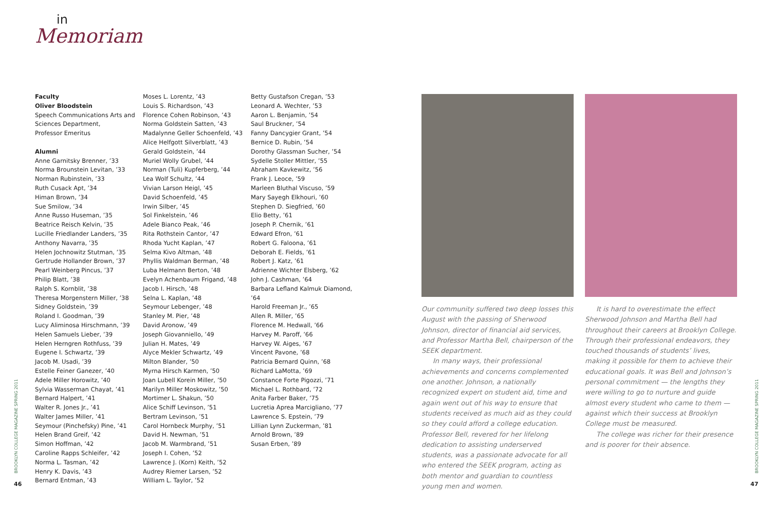in
Memoriam
Faculty
Oliver Bloodstein
Speech Communications Arts and Sciences Department,
Professor Emeritus
Alumni
Anne Garnitsky Brenner, ’33
Norma Brounstein Levitan, ’33
Norman Rubinstein, ’33
Ruth Cusack Apt, ’34
Himan Brown, ’34
Sue Smilow, ’34
Anne Russo Huseman, ’35
Beatrice Reisch Kelvin, ’35
Lucille Friedlander Landers, ’35
Anthony Navarra, ’35
Helen Jochnowitz Stutman, ’35
Gertrude Hollander Brown, ’37
Pearl Weinberg Pincus, ’37
Philip Blatt, ’38
Ralph S. Kornblit, ’38
Theresa Morgenstern Miller, ’38
Sidney Goldstein, ’39
Roland I. Goodman, ’39
Lucy Aliminosa Hirschmann, ’39
Helen Samuels Lieber, ’39
Helen Herngren Rothfuss, ’39
Eugene I. Schwartz, ’39
Jacob M. Usadi, ’39
Estelle Feiner Ganezer, ’40
Adele Miller Horowitz, ’40
Sylvia Wasserman Chayat, ’41
Bernard Halpert, ’41
Walter R. Jones Jr., ’41
Walter James Miller, ’41
Seymour (Pinchefsky) Pine, ’41
Helen Brand Greif, ’42
Simon Hoffman, ’42
Caroline Rapps Schleifer, ’42
Norma L. Tasman, ’42
Henry K. Davis, ’43
Bernard Entman, ’43
Moses L. Lorentz, ’43
Louis S. Richardson, ’43
Florence Cohen Robinson, ’43
Norma Goldstein Satten, ’43
Madalynne Geller Schoenfeld, ’43
Alice Helfgott Silverblatt, ’43
Gerald Goldstein, ’44
Muriel Wolly Grubel, ’44
Norman (Tuli) Kupferberg, ’44
Lea Wolf Schultz, ’44
Vivian Larson Heigl, ’45
David Schoenfeld, ’45
Irwin Silber, ’45
Sol Finkelstein, ’46
Adele Bianco Peak, ’46
Rita Rothstein Cantor, ’47
Rhoda Yucht Kaplan, ’47
Selma Kivo Altman, ’48
Phyllis Waldman Berman, ’48
Luba Helmann Berton, ’48
Evelyn Achenbaum Frigand, ’48
Jacob I. Hirsch, ’48
Selna L. Kaplan, ’48
Seymour Lebenger, ’48
Stanley M. Pier, ’48
David Aronow, ’49
Joseph Giovanniello, ’49
Julian H. Mates, ’49
Alyce Mekler Schwartz, ’49
Milton Blander, ’50
Myrna Hirsch Karmen, ’50
Joan Lubell Korein Miller, ’50
Marilyn Miller Moskowitz, ’50
Mortimer L. Shakun, ’50
Alice Schiff Levinson, ’51
Bertram Levinson, ’51
Carol Hornbeck Murphy, ’51
David H. Newman, ’51
Jacob M. Warmbrand, ’51
Joseph I. Cohen, ’52
Lawrence J. (Korn) Keith, ’52
Audrey Riemer Larsen, ’52
William L. Taylor, ’52
Betty Gustafson Cregan, ’53
Leonard A. Wechter, ’53
Aaron L. Benjamin, ’54
Saul Bruckner, ’54
Fanny Dancygier Grant, ’54
Bernice D. Rubin, ’54
Dorothy Glassman Sucher, ’54
Sydelle Stoller Mittler, ’55
Abraham Kavkewitz, ’56
Frank J. Leoce, ’59
Marleen Bluthal Viscuso, ’59
Mary Sayegh Elkhouri, ’60
Stephen D. Siegfried, ’60
Elio Betty, ’61
Joseph P. Chernik, ’61
Edward Efron, ’61
Robert G. Faloona, ’61
Deborah E. Fields, ’61
Robert J. Katz, ’61
Adrienne Wichter Elsberg, ’62
John J. Cashman, ’64
Barbara Lefland Kalmuk Diamond, ’64
Harold Freeman Jr., ’65
Allen R. Miller, ’65
Florence M. Hedwall, ’66
Harvey M. Paroff, ’66
Harvey W. Aiges, ’67
Vincent Pavone, ’68
Patricia Bernard Quinn, ’68
Richard LaMotta, ’69
Constance Forte Pigozzi, ’71
Michael L. Rothbard, ’72
Anita Farber Baker, ’75
Lucretia Aprea Marcigliano, ’77
Lawrence S. Epstein, ’79
Lillian Lynn Zuckerman, ’81
Arnold Brown, ’89
Susan Erben, ’89
Our community suffered two deep losses this August with the passing of Sherwood Johnson, director of financial aid services, and Professor Martha Bell, chairperson of the SEEK department.
In many ways, their professional achievements and concerns complemented one another. Johnson, a nationally recognized expert on student aid, time and again went out of his way to ensure that students received as much aid as they could so they could afford a college education. Professor Bell, revered for her lifelong dedication to assisting underserved students, was a passionate advocate for all who entered the SEEK program, acting as both mentor and guardian to countless young men and women.
It is hard to overestimate the effect Sherwood Johnson and Martha Bell had throughout their careers at Brooklyn College. Through their professional endeavors, they touched thousands of students’ lives, making it possible for them to achieve their educational goals. It was Bell and Johnson’s personal commitment — the lengths they were willing to go to nurture and guide almost every student who came to them — against which their success at Brooklyn College must be measured.
The college was richer for their presence and is poorer for their absence.
BROOKLYN COLLEGE MAGAZINE SPRING 2011
BROOKLYN COLLEGE MAGAZINE SPRING 2011
46 47